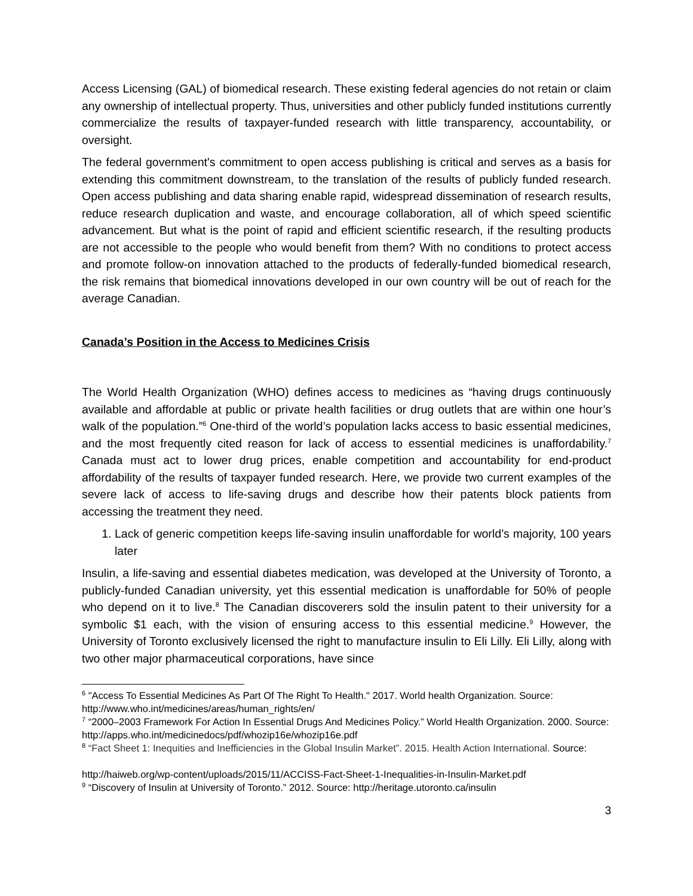Access Licensing (GAL) of biomedical research. These existing federal agencies do not retain or claim any ownership of intellectual property. Thus, universities and other publicly funded institutions currently commercialize the results of taxpayer-funded research with little transparency, accountability, or oversight.
The federal government's commitment to open access publishing is critical and serves as a basis for extending this commitment downstream, to the translation of the results of publicly funded research. Open access publishing and data sharing enable rapid, widespread dissemination of research results, reduce research duplication and waste, and encourage collaboration, all of which speed scientific advancement. But what is the point of rapid and efficient scientific research, if the resulting products are not accessible to the people who would benefit from them? With no conditions to protect access and promote follow-on innovation attached to the products of federally-funded biomedical research, the risk remains that biomedical innovations developed in our own country will be out of reach for the average Canadian.
Canada’s Position in the Access to Medicines Crisis
The World Health Organization (WHO) defines access to medicines as “having drugs continuously available and affordable at public or private health facilities or drug outlets that are within one hour’s walk of the population.”<sup>6</sup> One-third of the world’s population lacks access to basic essential medicines, and the most frequently cited reason for lack of access to essential medicines is unaffordability.<sup>7</sup> Canada must act to lower drug prices, enable competition and accountability for end-product affordability of the results of taxpayer funded research. Here, we provide two current examples of the severe lack of access to life-saving drugs and describe how their patents block patients from accessing the treatment they need.
1. Lack of generic competition keeps life-saving insulin unaffordable for world’s majority, 100 years later
Insulin, a life-saving and essential diabetes medication, was developed at the University of Toronto, a publicly-funded Canadian university, yet this essential medication is unaffordable for 50% of people who depend on it to live.<sup>8</sup> The Canadian discoverers sold the insulin patent to their university for a symbolic $1 each, with the vision of ensuring access to this essential medicine.<sup>9</sup> However, the University of Toronto exclusively licensed the right to manufacture insulin to Eli Lilly. Eli Lilly, along with two other major pharmaceutical corporations, have since
<sup>6</sup> "Access To Essential Medicines As Part Of The Right To Health." 2017. World health Organization. Source: http://www.who.int/medicines/areas/human_rights/en/
<sup>7</sup> “2000–2003 Framework For Action In Essential Drugs And Medicines Policy.” World Health Organization. 2000. Source: http://apps.who.int/medicinedocs/pdf/whozip16e/whozip16e.pdf
<sup>8</sup> “Fact Sheet 1: Inequities and Inefficiencies in the Global Insulin Market”. 2015. Health Action International. Source:
http://haiweb.org/wp-content/uploads/2015/11/ACCISS-Fact-Sheet-1-Inequalities-in-Insulin-Market.pdf
<sup>9</sup> “Discovery of Insulin at University of Toronto.” 2012. Source: http://heritage.utoronto.ca/insulin
3